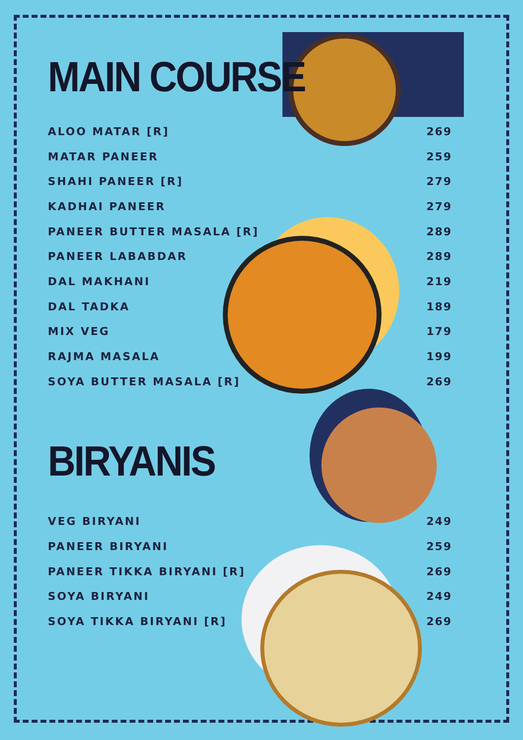MAIN COURSE
| ALOO MATAR [R] | 269 |
| MATAR PANEER | 259 |
| SHAHI PANEER [R] | 279 |
| KADHAI PANEER | 279 |
| PANEER BUTTER MASALA [R] | 289 |
| PANEER LABABDAR | 289 |
| DAL MAKHANI | 219 |
| DAL TADKA | 189 |
| MIX VEG | 179 |
| RAJMA MASALA | 199 |
| SOYA BUTTER MASALA [R] | 269 |
BIRYANIS
| VEG BIRYANI | 249 |
| PANEER BIRYANI | 259 |
| PANEER TIKKA BIRYANI [R] | 269 |
| SOYA BIRYANI | 249 |
| SOYA TIKKA BIRYANI [R] | 269 |